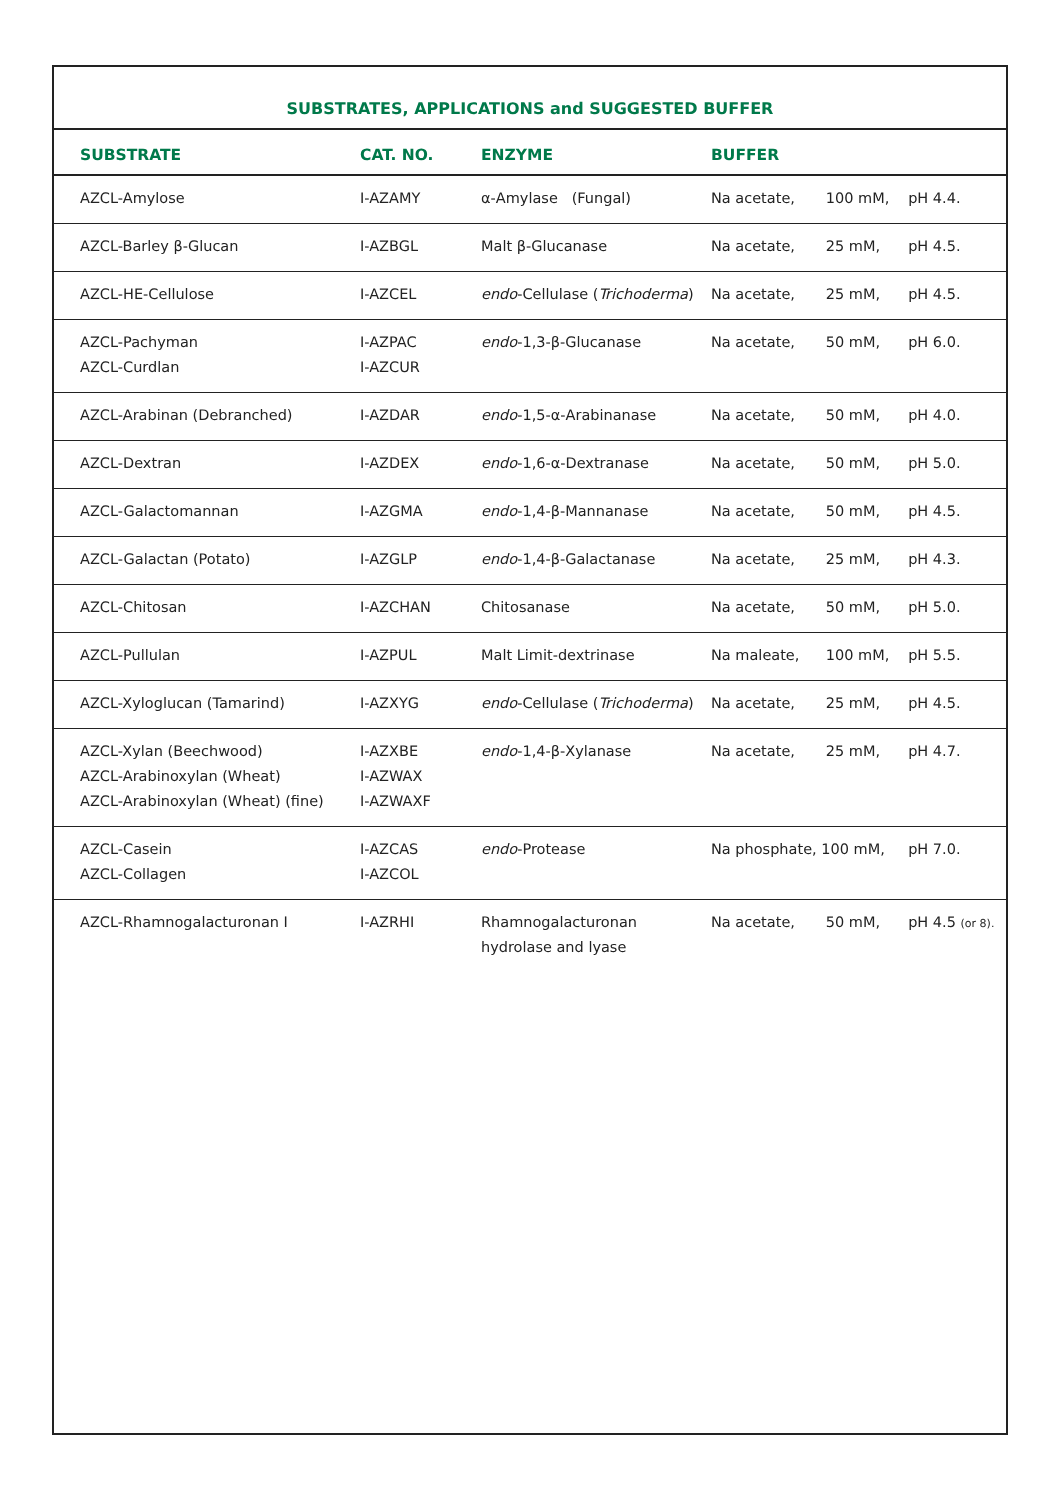SUBSTRATES, APPLICATIONS and SUGGESTED BUFFER
| SUBSTRATE | CAT. NO. | ENZYME | BUFFER | | |
| --- | --- | --- | --- | --- | --- |
| AZCL-Amylose | I-AZAMY | α-Amylase (Fungal) | Na acetate, | 100 mM, | pH 4.4. |
| AZCL-Barley β-Glucan | I-AZBGL | Malt β-Glucanase | Na acetate, | 25 mM, | pH 4.5. |
| AZCL-HE-Cellulose | I-AZCEL | endo -Cellulase ( Trichoderma ) | Na acetate, | 25 mM, | pH 4.5. |
| AZCL-Pachyman AZCL-Curdlan | I-AZPAC I-AZCUR | endo -1,3-β-Glucanase | Na acetate, | 50 mM, | pH 6.0. |
| AZCL-Arabinan (Debranched) | I-AZDAR | endo -1,5-α-Arabinanase | Na acetate, | 50 mM, | pH 4.0. |
| AZCL-Dextran | I-AZDEX | endo -1,6-α-Dextranase | Na acetate, | 50 mM, | pH 5.0. |
| AZCL-Galactomannan | I-AZGMA | endo -1,4-β-Mannanase | Na acetate, | 50 mM, | pH 4.5. |
| AZCL-Galactan (Potato) | I-AZGLP | endo -1,4-β-Galactanase | Na acetate, | 25 mM, | pH 4.3. |
| AZCL-Chitosan | I-AZCHAN | Chitosanase | Na acetate, | 50 mM, | pH 5.0. |
| AZCL-Pullulan | I-AZPUL | Malt Limit-dextrinase | Na maleate, | 100 mM, | pH 5.5. |
| AZCL-Xyloglucan (Tamarind) | I-AZXYG | endo -Cellulase ( Trichoderma ) | Na acetate, | 25 mM, | pH 4.5. |
| AZCL-Xylan (Beechwood) AZCL-Arabinoxylan (Wheat) AZCL-Arabinoxylan (Wheat) (fine) | I-AZXBE I-AZWAX I-AZWAXF | endo -1,4-β-Xylanase | Na acetate, | 25 mM, | pH 4.7. |
| AZCL-Casein AZCL-Collagen | I-AZCAS I-AZCOL | endo -Protease | Na phosphate, 100 mM, | | pH 7.0. |
| AZCL-Rhamnogalacturonan I | I-AZRHI | Rhamnogalacturonan hydrolase and lyase | Na acetate, | 50 mM, | pH 4.5 (or 8). |